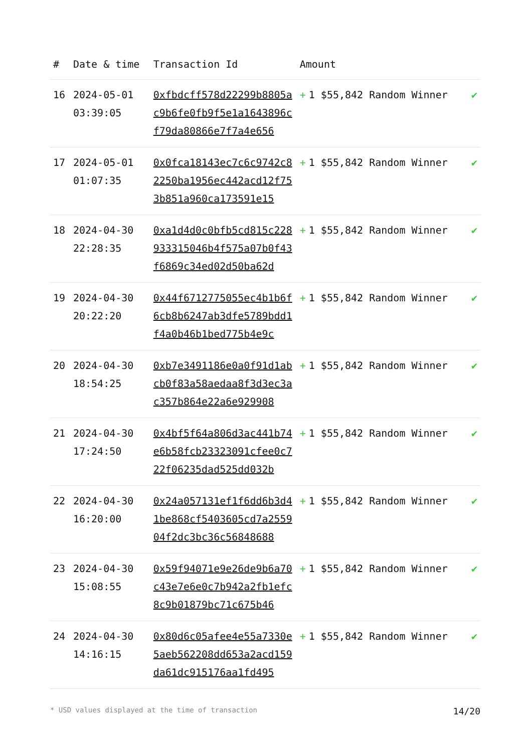| # | Date & time | Transaction Id | Amount | |
| --- | --- | --- | --- | --- |
| 16 | 2024-05-01 03:39:05 | 0xfbdcff578d22299b8805ac9b6fe0fb9f5e1a1643896cf79da80866e7f7a4e656 | + 1 $55,842 Random Winner | ✔ |
| 17 | 2024-05-01 01:07:35 | 0x0fca18143ec7c6c9742c82250ba1956ec442acd12f753b851a960ca173591e15 | + 1 $55,842 Random Winner | ✔ |
| 18 | 2024-04-30 22:28:35 | 0xa1d4d0c0bfb5cd815c228933315046b4f575a07b0f43f6869c34ed02d50ba62d | + 1 $55,842 Random Winner | ✔ |
| 19 | 2024-04-30 20:22:20 | 0x44f6712775055ec4b1b6f6cb8b6247ab3dfe5789bdd1f4a0b46b1bed775b4e9c | + 1 $55,842 Random Winner | ✔ |
| 20 | 2024-04-30 18:54:25 | 0xb7e3491186e0a0f91d1abcb0f83a58aedaa8f3d3ec3ac357b864e22a6e929908 | + 1 $55,842 Random Winner | ✔ |
| 21 | 2024-04-30 17:24:50 | 0x4bf5f64a806d3ac441b74e6b58fcb23323091cfee0c722f06235dad525dd032b | + 1 $55,842 Random Winner | ✔ |
| 22 | 2024-04-30 16:20:00 | 0x24a057131ef1f6dd6b3d41be868cf5403605cd7a255904f2dc3bc36c56848688 | + 1 $55,842 Random Winner | ✔ |
| 23 | 2024-04-30 15:08:55 | 0x59f94071e9e26de9b6a70c43e7e6e0c7b942a2fb1efc8c9b01879bc71c675b46 | + 1 $55,842 Random Winner | ✔ |
| 24 | 2024-04-30 14:16:15 | 0x80d6c05afee4e55a7330e5aeb562208dd653a2acd159da61dc915176aa1fd495 | + 1 $55,842 Random Winner | ✔ |
* USD values displayed at the time of transaction 14/20